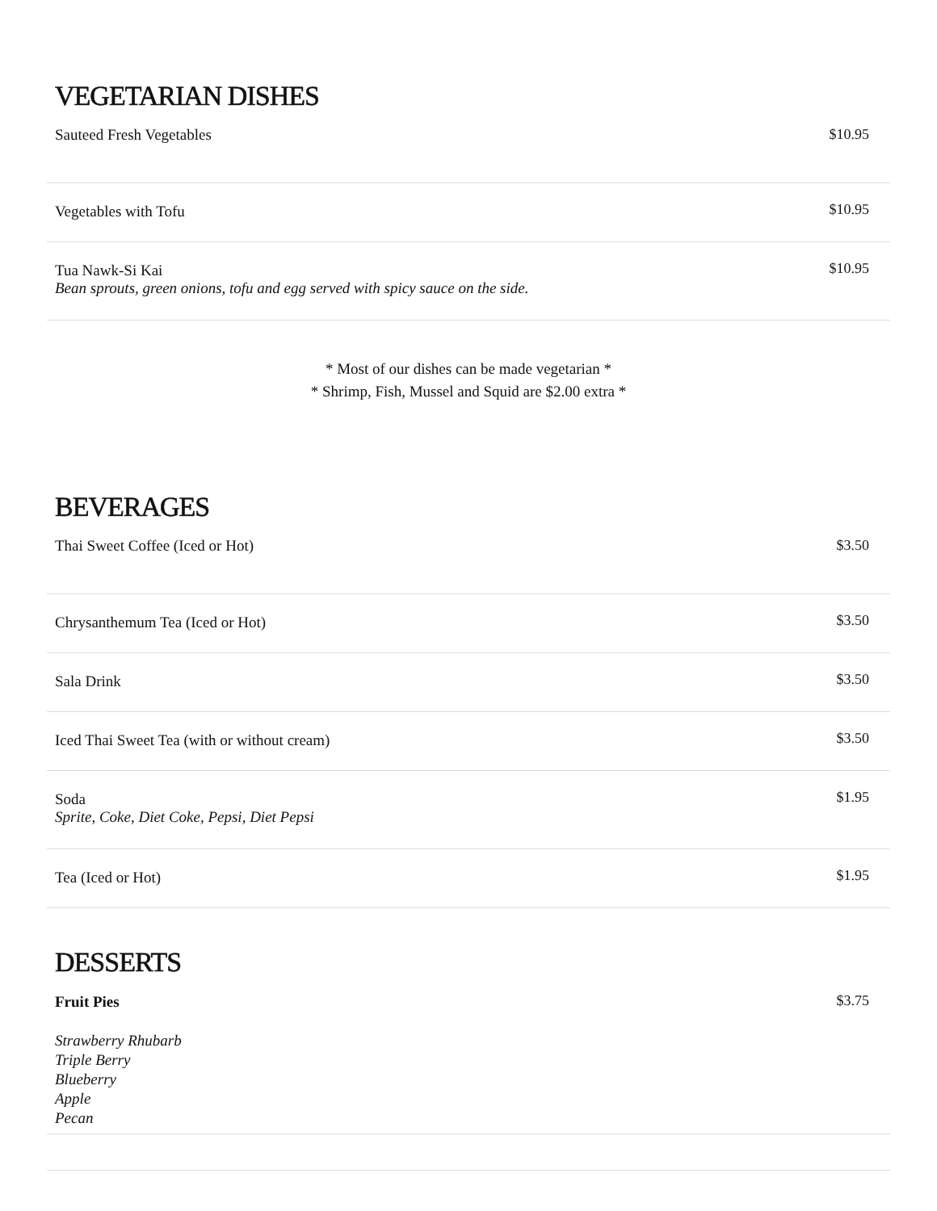VEGETARIAN DISHES
| Sauteed Fresh Vegetables | $10.95 |
| Vegetables with Tofu | $10.95 |
| Tua Nawk-Si Kai Bean sprouts, green onions, tofu and egg served with spicy sauce on the side. | $10.95 |
* Most of our dishes can be made vegetarian *
* Shrimp, Fish, Mussel and Squid are $2.00 extra *
BEVERAGES
| Thai Sweet Coffee (Iced or Hot) | $3.50 |
| Chrysanthemum Tea (Iced or Hot) | $3.50 |
| Sala Drink | $3.50 |
| Iced Thai Sweet Tea (with or without cream) | $3.50 |
| Soda Sprite, Coke, Diet Coke, Pepsi, Diet Pepsi | $1.95 |
| Tea (Iced or Hot) | $1.95 |
DESSERTS
| Fruit Pies Strawberry Rhubarb Triple Berry Blueberry Apple Pecan | $3.75 |